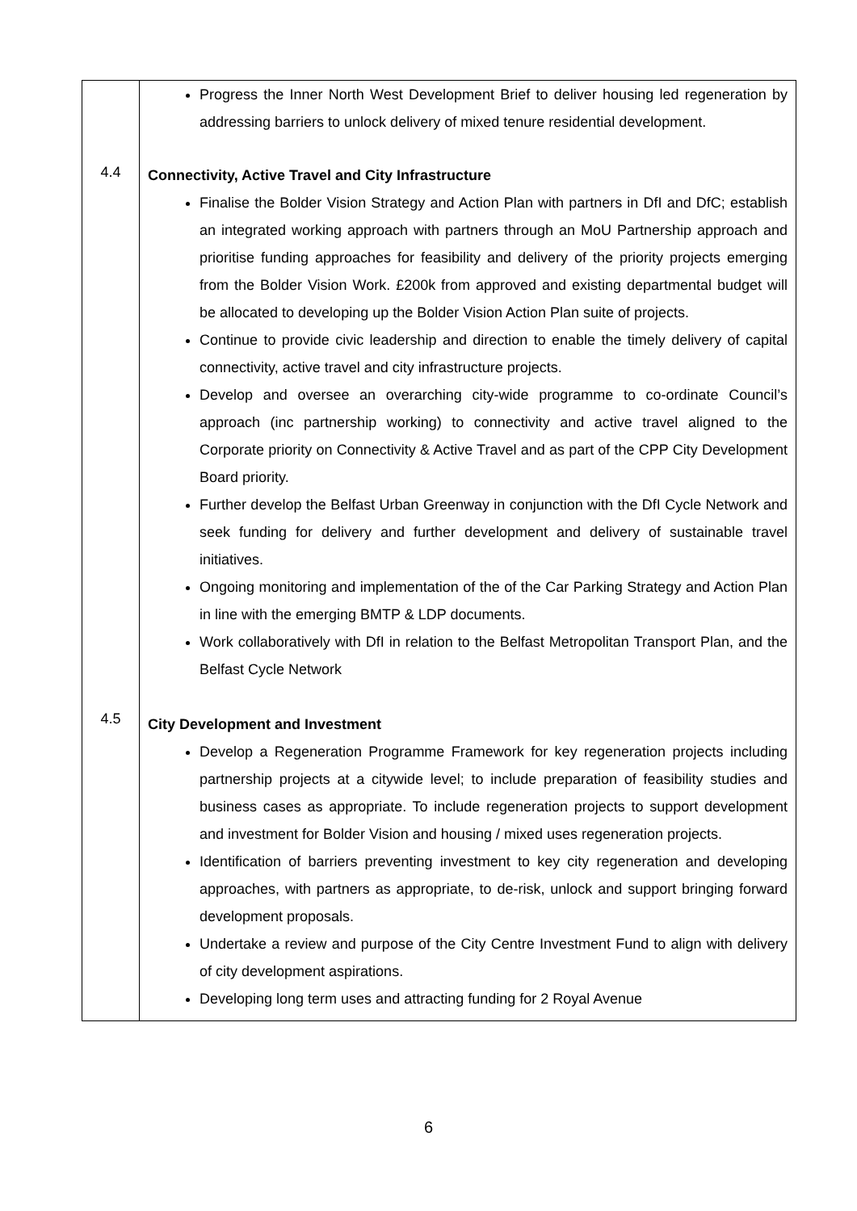| 4.4 4.5 | Progress the Inner North West Development Brief to deliver housing led regeneration by addressing barriers to unlock delivery of mixed tenure residential development. Connectivity, Active Travel and City Infrastructure Finalise the Bolder Vision Strategy and Action Plan with partners in DfI and DfC; establish an integrated working approach with partners through an MoU Partnership approach and prioritise funding approaches for feasibility and delivery of the priority projects emerging from the Bolder Vision Work. £200k from approved and existing departmental budget will be allocated to developing up the Bolder Vision Action Plan suite of projects. Continue to provide civic leadership and direction to enable the timely delivery of capital connectivity, active travel and city infrastructure projects. Develop and oversee an overarching city-wide programme to co-ordinate Council’s approach (inc partnership working) to connectivity and active travel aligned to the Corporate priority on Connectivity & Active Travel and as part of the CPP City Development Board priority. Further develop the Belfast Urban Greenway in conjunction with the DfI Cycle Network and seek funding for delivery and further development and delivery of sustainable travel initiatives. Ongoing monitoring and implementation of the of the Car Parking Strategy and Action Plan in line with the emerging BMTP & LDP documents. Work collaboratively with DfI in relation to the Belfast Metropolitan Transport Plan, and the Belfast Cycle Network City Development and Investment Develop a Regeneration Programme Framework for key regeneration projects including partnership projects at a citywide level; to include preparation of feasibility studies and business cases as appropriate. To include regeneration projects to support development and investment for Bolder Vision and housing / mixed uses regeneration projects. Identification of barriers preventing investment to key city regeneration and developing approaches, with partners as appropriate, to de-risk, unlock and support bringing forward development proposals. Undertake a review and purpose of the City Centre Investment Fund to align with delivery of city development aspirations. Developing long term uses and attracting funding for 2 Royal Avenue |
6